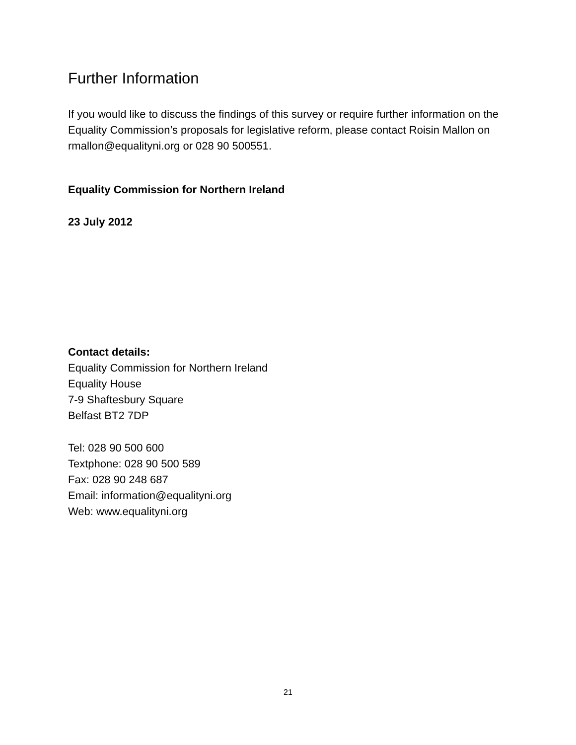Further Information
If you would like to discuss the findings of this survey or require further information on the Equality Commission’s proposals for legislative reform, please contact Roisin Mallon on rmallon@equalityni.org or 028 90 500551.
Equality Commission for Northern Ireland
23 July 2012
Contact details:
Equality Commission for Northern Ireland
Equality House
7-9 Shaftesbury Square
Belfast BT2 7DP
Tel: 028 90 500 600
Textphone: 028 90 500 589
Fax: 028 90 248 687
Email: information@equalityni.org
Web: www.equalityni.org
21